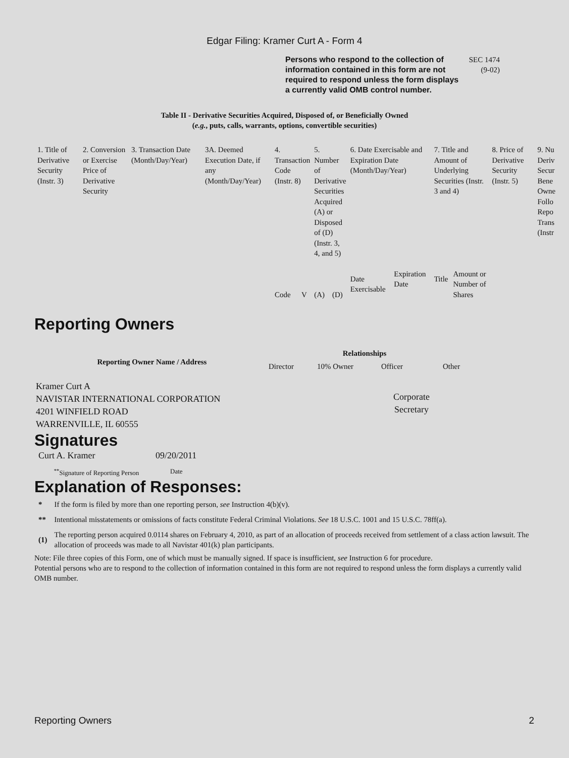Edgar Filing: Kramer Curt A - Form 4
Persons who respond to the collection of information contained in this form are not required to respond unless the form displays a currently valid OMB control number.
SEC 1474
(9-02)
Table II - Derivative Securities Acquired, Disposed of, or Beneficially Owned
(e.g., puts, calls, warrants, options, convertible securities)
| 1. Title of Derivative Security (Instr. 3) | 2. Conversion or Exercise Price of Derivative Security | 3. Transaction Date (Month/Day/Year) | 3A. Deemed Execution Date, if any (Month/Day/Year) | 4. Transaction Code (Instr. 8) | | 5. Number of Derivative Securities Acquired (A) or Disposed of (D) (Instr. 3, 4, and 5) | | 6. Date Exercisable and Expiration Date (Month/Day/Year) | | 7. Title and Amount of Underlying Securities (Instr. 3 and 4) | | 8. Price of Derivative Security (Instr. 5) | 9. Nu Deriv Secur Bene Owne Follo Repo Trans (Instr |
| | | | | Code | V | (A) | (D) | Date Exercisable | Expiration Date | Title | Amount or Number of Shares | | |
Reporting Owners
| Reporting Owner Name / Address | Relationships | | | |
| --- | --- | --- | --- | --- |
| | Director | 10% Owner | Officer | Other |
| Kramer Curt A NAVISTAR INTERNATIONAL CORPORATION 4201 WINFIELD ROAD WARRENVILLE, IL 60555 | | | Corporate Secretary | |
Signatures
| Curt A. Kramer | 09/20/2011 |
| <sup>**</sup> Signature of Reporting Person | Date |
Explanation of Responses:
| * | If the form is filed by more than one reporting person, see Instruction 4(b)(v). |
| ** | Intentional misstatements or omissions of facts constitute Federal Criminal Violations. See 18 U.S.C. 1001 and 15 U.S.C. 78ff(a). |
| (1) | The reporting person acquired 0.0114 shares on February 4, 2010, as part of an allocation of proceeds received from settlement of a class action lawsuit. The allocation of proceeds was made to all Navistar 401(k) plan participants. |
Note: File three copies of this Form, one of which must be manually signed. If space is insufficient, see Instruction 6 for procedure.
Potential persons who are to respond to the collection of information contained in this form are not required to respond unless the form displays a currently valid OMB number.
Reporting Owners 2